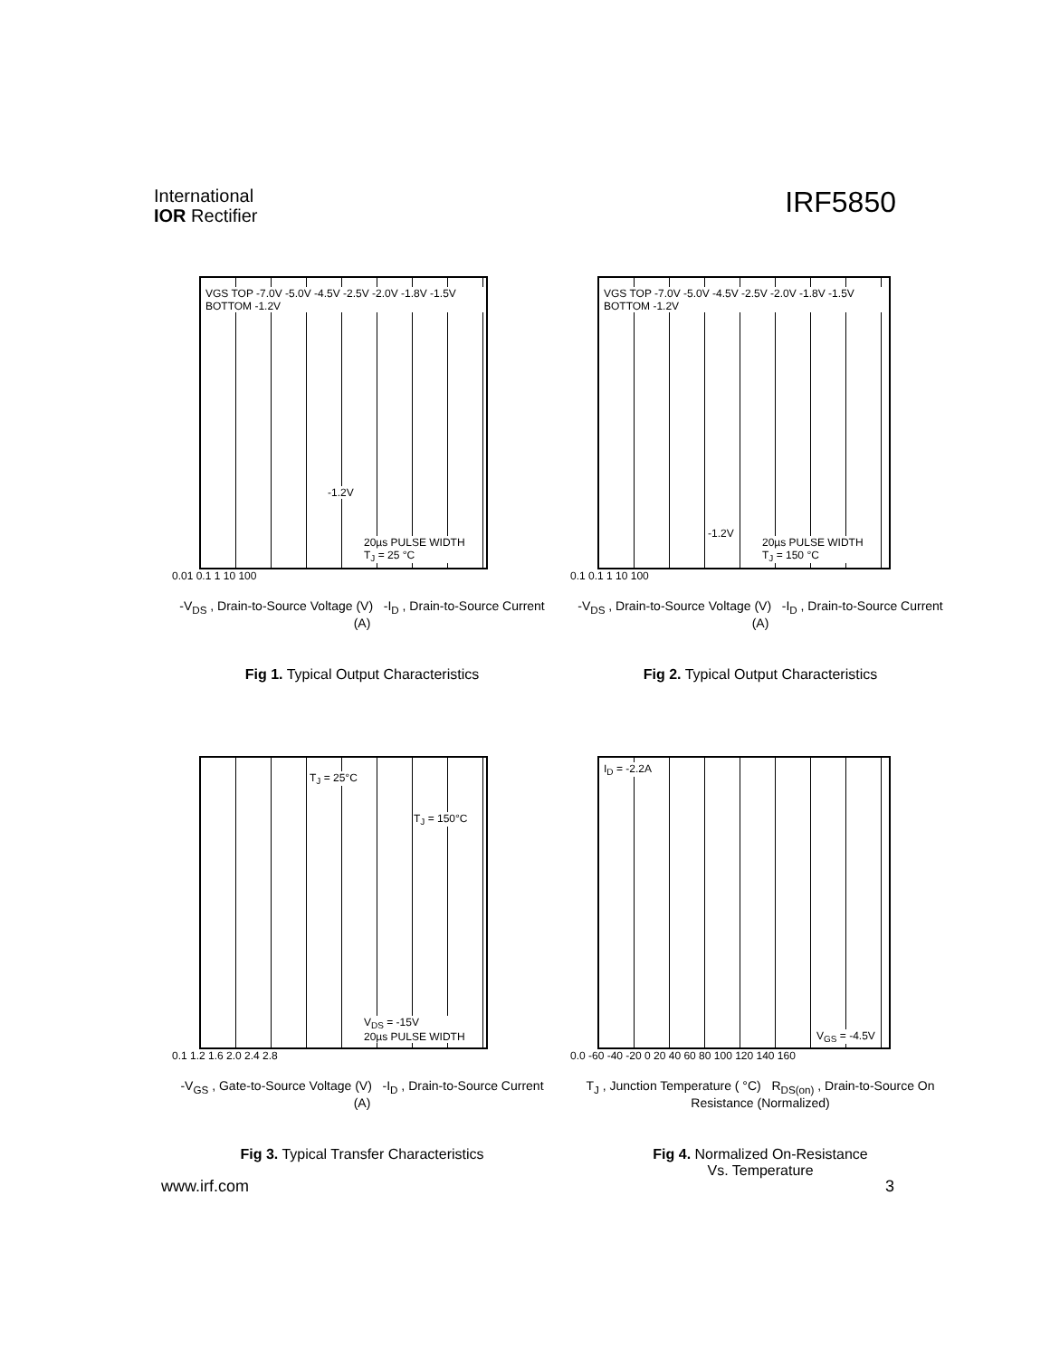International
IOR Rectifier
IRF5850
VGS TOP -7.0V -5.0V -4.5V -2.5V -2.0V -1.8V -1.5V BOTTOM -1.2V
-1.2V
20µs PULSE WIDTH
T<sub>J</sub> = 25 °C
0.01 0.1 1 10 100
-V<sub>DS</sub> , Drain-to-Source Voltage (V) -I<sub>D</sub> , Drain-to-Source Current (A)
Fig 1. Typical Output Characteristics
VGS TOP -7.0V -5.0V -4.5V -2.5V -2.0V -1.8V -1.5V BOTTOM -1.2V
-1.2V
20µs PULSE WIDTH
T<sub>J</sub> = 150 °C
0.1 0.1 1 10 100
-V<sub>DS</sub> , Drain-to-Source Voltage (V) -I<sub>D</sub> , Drain-to-Source Current (A)
Fig 2. Typical Output Characteristics
T<sub>J</sub> = 25°C
T<sub>J</sub> = 150°C
V<sub>DS</sub> = -15V
20µs PULSE WIDTH
0.1 1.2 1.6 2.0 2.4 2.8
-V<sub>GS</sub> , Gate-to-Source Voltage (V) -I<sub>D</sub> , Drain-to-Source Current (A)
Fig 3. Typical Transfer Characteristics
I<sub>D</sub> = -2.2A
V<sub>GS</sub> = -4.5V
0.0 -60 -40 -20 0 20 40 60 80 100 120 140 160
T<sub>J</sub> , Junction Temperature ( °C) R<sub>DS(on)</sub> , Drain-to-Source On Resistance (Normalized)
Fig 4. Normalized On-Resistance
Vs. Temperature
www.irf.com 3